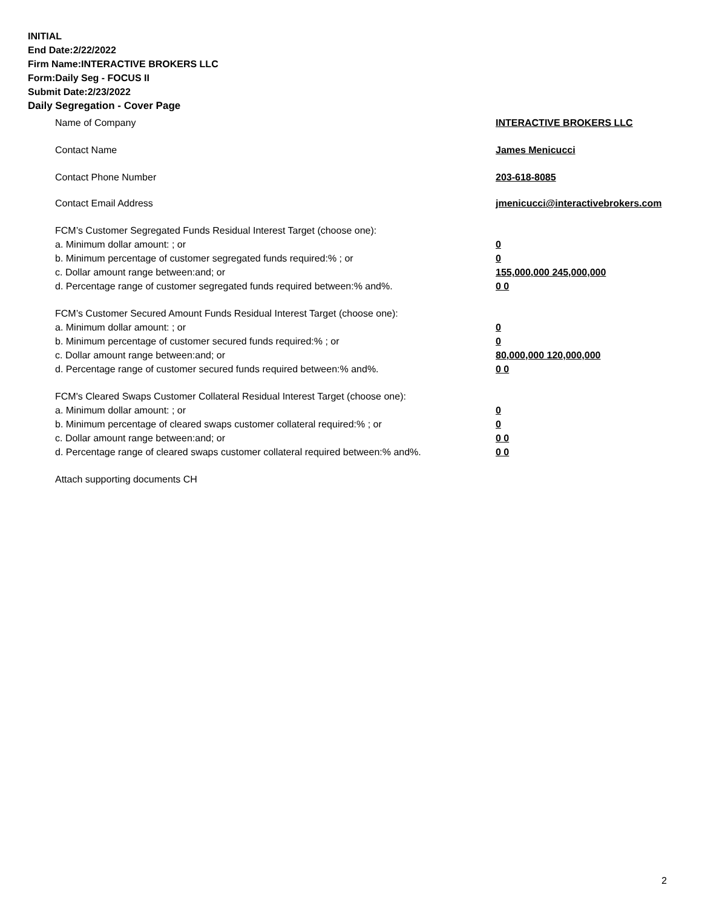INITIAL
End Date:2/22/2022
Firm Name:INTERACTIVE BROKERS LLC
Form:Daily Seg - FOCUS II
Submit Date:2/23/2022
Daily Segregation - Cover Page
Name of Company INTERACTIVE BROKERS LLC
Contact Name James Menicucci
Contact Phone Number 203-618-8085
Contact Email Address jmenicucci@interactivebrokers.com
FCM’s Customer Segregated Funds Residual Interest Target (choose one):
a. Minimum dollar amount: ; or
b. Minimum percentage of customer segregated funds required:% ; or
c. Dollar amount range between:and; or
d. Percentage range of customer segregated funds required between:% and%.
0
0
155,000,000 245,000,000
0 0
FCM’s Customer Secured Amount Funds Residual Interest Target (choose one):
a. Minimum dollar amount: ; or
b. Minimum percentage of customer secured funds required:% ; or
c. Dollar amount range between:and; or
d. Percentage range of customer secured funds required between:% and%.
0
0
80,000,000 120,000,000
0 0
FCM's Cleared Swaps Customer Collateral Residual Interest Target (choose one):
a. Minimum dollar amount: ; or
b. Minimum percentage of cleared swaps customer collateral required:% ; or
c. Dollar amount range between:and; or
d. Percentage range of cleared swaps customer collateral required between:% and%.
0
0
0 0
0 0
Attach supporting documents CH
2